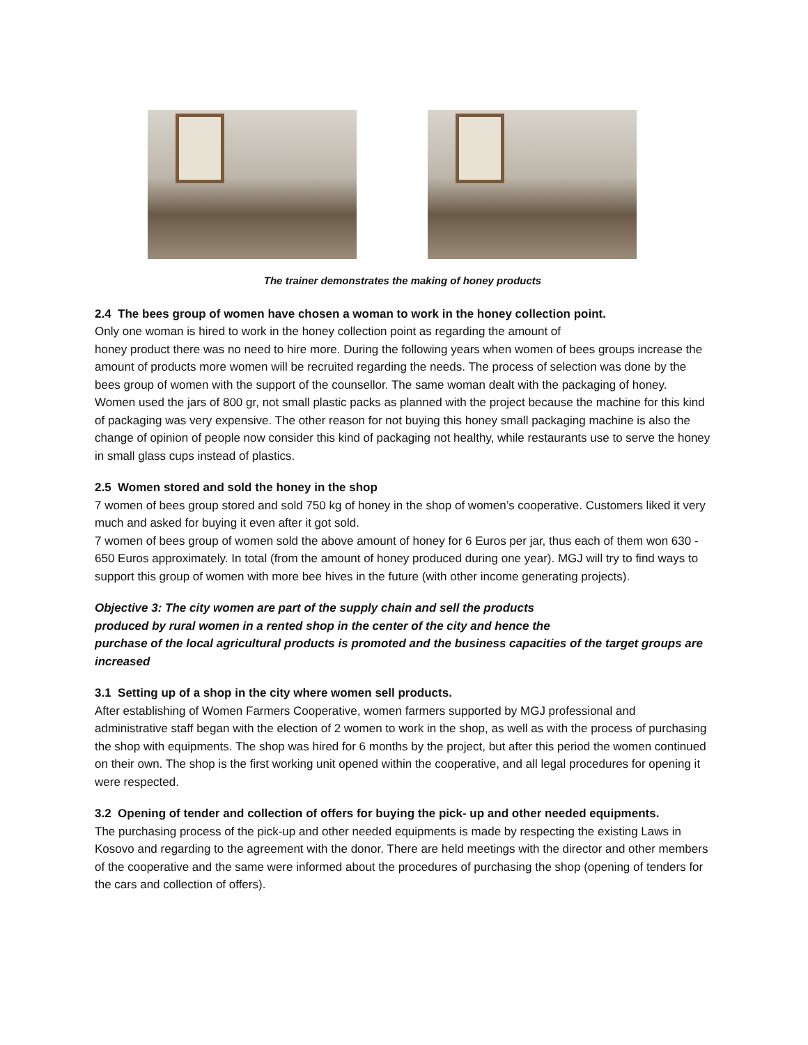The trainer demonstrates the making of honey products
2.4 The bees group of women have chosen a woman to work in the honey collection point.
Only one woman is hired to work in the honey collection point as regarding the amount of
honey product there was no need to hire more. During the following years when women of bees groups increase the amount of products more women will be recruited regarding the needs. The process of selection was done by the bees group of women with the support of the counsellor. The same woman dealt with the packaging of honey. Women used the jars of 800 gr, not small plastic packs as planned with the project because the machine for this kind of packaging was very expensive. The other reason for not buying this honey small packaging machine is also the change of opinion of people now consider this kind of packaging not healthy, while restaurants use to serve the honey in small glass cups instead of plastics.
2.5 Women stored and sold the honey in the shop
7 women of bees group stored and sold 750 kg of honey in the shop of women’s cooperative. Customers liked it very much and asked for buying it even after it got sold.
7 women of bees group of women sold the above amount of honey for 6 Euros per jar, thus each of them won 630 - 650 Euros approximately. In total (from the amount of honey produced during one year). MGJ will try to find ways to support this group of women with more bee hives in the future (with other income generating projects).
Objective 3: The city women are part of the supply chain and sell the products
produced by rural women in a rented shop in the center of the city and hence the
purchase of the local agricultural products is promoted and the business capacities of the target groups are increased
3.1 Setting up of a shop in the city where women sell products.
After establishing of Women Farmers Cooperative, women farmers supported by MGJ professional and administrative staff began with the election of 2 women to work in the shop, as well as with the process of purchasing the shop with equipments. The shop was hired for 6 months by the project, but after this period the women continued on their own. The shop is the first working unit opened within the cooperative, and all legal procedures for opening it were respected.
3.2 Opening of tender and collection of offers for buying the pick- up and other needed equipments.
The purchasing process of the pick-up and other needed equipments is made by respecting the existing Laws in Kosovo and regarding to the agreement with the donor. There are held meetings with the director and other members of the cooperative and the same were informed about the procedures of purchasing the shop (opening of tenders for the cars and collection of offers).